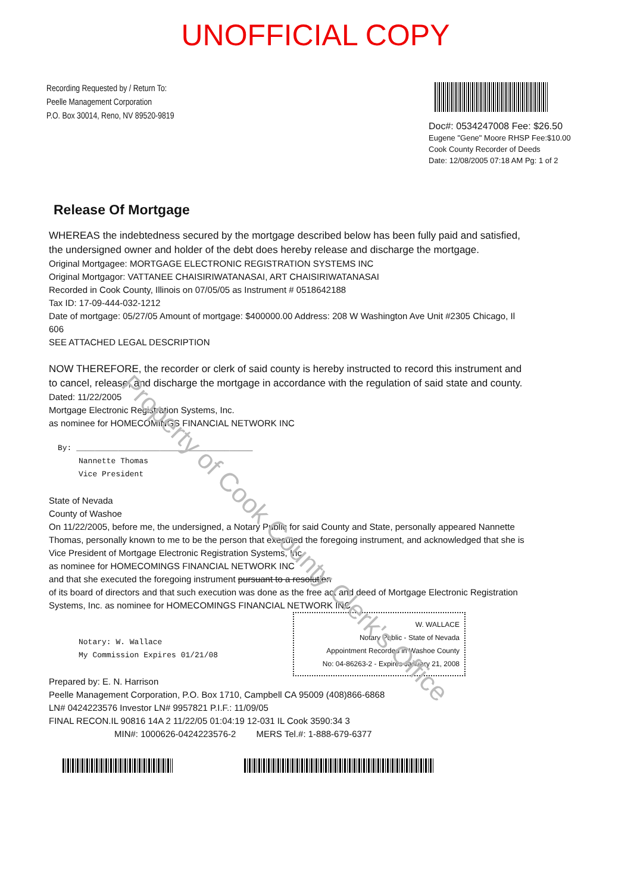UNOFFICIAL COPY
Recording Requested by / Return To:
Peelle Management Corporation
P.O. Box 30014, Reno, NV 89520-9819
Doc#: 0534247008 Fee: $26.50
Eugene "Gene" Moore RHSP Fee:$10.00
Cook County Recorder of Deeds
Date: 12/08/2005 07:18 AM Pg: 1 of 2
Release Of Mortgage
WHEREAS the indebtedness secured by the mortgage described below has been fully paid and satisfied, the undersigned owner and holder of the debt does hereby release and discharge the mortgage.
Original Mortgagee: MORTGAGE ELECTRONIC REGISTRATION SYSTEMS INC
Original Mortgagor: VATTANEE CHAISIRIWATANASAI, ART CHAISIRIWATANASAI
Recorded in Cook County, Illinois on 07/05/05 as Instrument # 0518642188
Tax ID: 17-09-444-032-1212
Date of mortgage: 05/27/05 Amount of mortgage: $400000.00 Address: 208 W Washington Ave Unit #2305 Chicago, Il 606
SEE ATTACHED LEGAL DESCRIPTION
NOW THEREFORE, the recorder or clerk of said county is hereby instructed to record this instrument and to cancel, release, and discharge the mortgage in accordance with the regulation of said state and county.
Dated: 11/22/2005
Mortgage Electronic Registration Systems, Inc.
as nominee for HOMECOMINGS FINANCIAL NETWORK INC
By: ______________________________________
Nannette Thomas
Vice President
State of Nevada
County of Washoe
On 11/22/2005, before me, the undersigned, a Notary Public for said County and State, personally appeared Nannette Thomas, personally known to me to be the person that executed the foregoing instrument, and acknowledged that she is Vice President of Mortgage Electronic Registration Systems, Inc.
as nominee for HOMECOMINGS FINANCIAL NETWORK INC
and that she executed the foregoing instrument pursuant to a resolution
of its board of directors and that such execution was done as the free act and deed of Mortgage Electronic Registration Systems, Inc. as nominee for HOMECOMINGS FINANCIAL NETWORK INC.
W. WALLACE
Notary Public - State of Nevada
Appointment Recorded in Washoe County
No: 04-86263-2 - Expires January 21, 2008
Notary: W. Wallace
My Commission Expires 01/21/08
Prepared by: E. N. Harrison
Peelle Management Corporation, P.O. Box 1710, Campbell CA 95009 (408)866-6868
LN# 0424223576 Investor LN# 9957821 P.I.F.: 11/09/05
FINAL RECON.IL 90816 14A 2 11/22/05 01:04:19 12-031 IL Cook 3590:34 3
MIN#: 1000626-0424223576-2 MERS Tel.#: 1-888-679-6377
Property of Cook County Clerk's Office